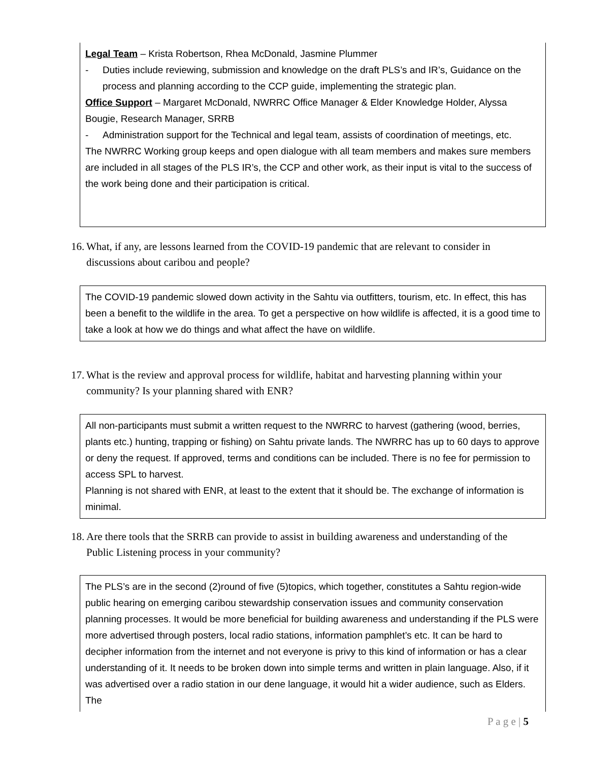Legal Team – Krista Robertson, Rhea McDonald, Jasmine Plummer
- Duties include reviewing, submission and knowledge on the draft PLS’s and IR’s, Guidance on the process and planning according to the CCP guide, implementing the strategic plan.
Office Support – Margaret McDonald, NWRRC Office Manager & Elder Knowledge Holder, Alyssa Bougie, Research Manager, SRRB
- Administration support for the Technical and legal team, assists of coordination of meetings, etc.
The NWRRC Working group keeps and open dialogue with all team members and makes sure members are included in all stages of the PLS IR’s, the CCP and other work, as their input is vital to the success of the work being done and their participation is critical.
16. What, if any, are lessons learned from the COVID-19 pandemic that are relevant to consider in discussions about caribou and people?
The COVID-19 pandemic slowed down activity in the Sahtu via outfitters, tourism, etc. In effect, this has been a benefit to the wildlife in the area. To get a perspective on how wildlife is affected, it is a good time to take a look at how we do things and what affect the have on wildlife.
17. What is the review and approval process for wildlife, habitat and harvesting planning within your community? Is your planning shared with ENR?
All non-participants must submit a written request to the NWRRC to harvest (gathering (wood, berries, plants etc.) hunting, trapping or fishing) on Sahtu private lands. The NWRRC has up to 60 days to approve or deny the request. If approved, terms and conditions can be included. There is no fee for permission to access SPL to harvest.
Planning is not shared with ENR, at least to the extent that it should be. The exchange of information is minimal.
18. Are there tools that the SRRB can provide to assist in building awareness and understanding of the Public Listening process in your community?
The PLS’s are in the second (2)round of five (5)topics, which together, constitutes a Sahtu region-wide public hearing on emerging caribou stewardship conservation issues and community conservation planning processes. It would be more beneficial for building awareness and understanding if the PLS were more advertised through posters, local radio stations, information pamphlet’s etc. It can be hard to decipher information from the internet and not everyone is privy to this kind of information or has a clear understanding of it. It needs to be broken down into simple terms and written in plain language. Also, if it was advertised over a radio station in our dene language, it would hit a wider audience, such as Elders. The
P a g e | 5